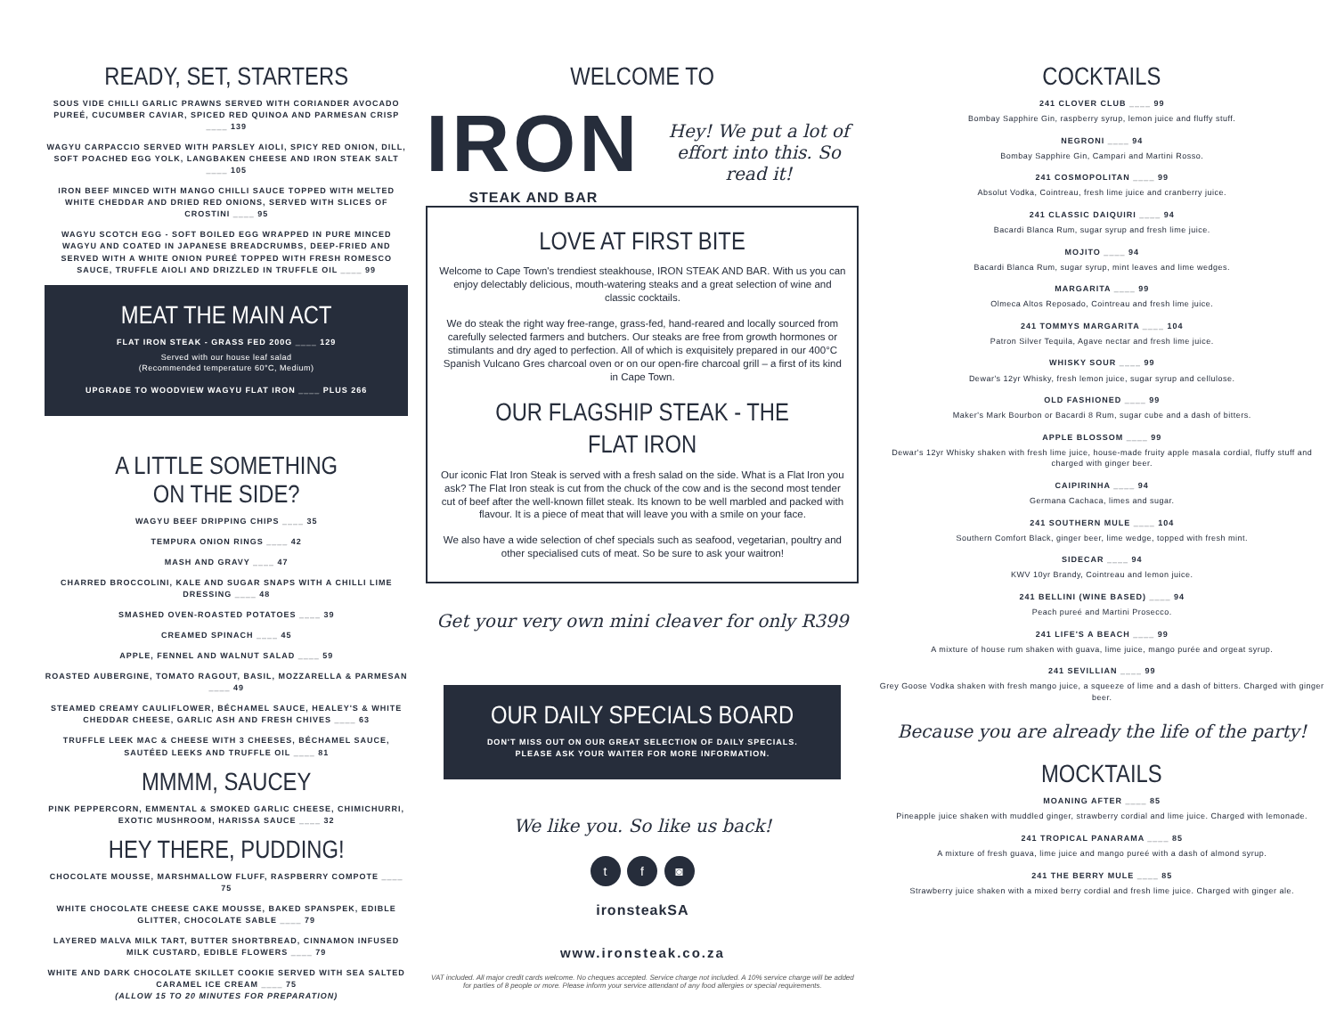READY, SET, STARTERS
SOUS VIDE CHILLI GARLIC PRAWNS SERVED WITH CORIANDER AVOCADO PUREÉ, CUCUMBER CAVIAR, SPICED RED QUINOA AND PARMESAN CRISP ____ 139
WAGYU CARPACCIO SERVED WITH PARSLEY AIOLI, SPICY RED ONION, DILL, SOFT POACHED EGG YOLK, LANGBAKEN CHEESE AND IRON STEAK SALT ____ 105
IRON BEEF MINCED WITH MANGO CHILLI SAUCE TOPPED WITH MELTED WHITE CHEDDAR AND DRIED RED ONIONS, SERVED WITH SLICES OF CROSTINI ____ 95
WAGYU SCOTCH EGG - SOFT BOILED EGG WRAPPED IN PURE MINCED WAGYU AND COATED IN JAPANESE BREADCRUMBS, DEEP-FRIED AND SERVED WITH A WHITE ONION PUREÉ TOPPED WITH FRESH ROMESCO SAUCE, TRUFFLE AIOLI AND DRIZZLED IN TRUFFLE OIL ____ 99
MEAT THE MAIN ACT
FLAT IRON STEAK - GRASS FED 200G ____ 129
Served with our house leaf salad
(Recommended temperature 60°C, Medium)
UPGRADE TO WOODVIEW WAGYU FLAT IRON ____ PLUS 266
A LITTLE SOMETHING
ON THE SIDE?
WAGYU BEEF DRIPPING CHIPS ____ 35
TEMPURA ONION RINGS ____ 42
MASH AND GRAVY ____ 47
CHARRED BROCCOLINI, KALE AND SUGAR SNAPS WITH A CHILLI LIME DRESSING ____ 48
SMASHED OVEN-ROASTED POTATOES ____ 39
CREAMED SPINACH ____ 45
APPLE, FENNEL AND WALNUT SALAD ____ 59
ROASTED AUBERGINE, TOMATO RAGOUT, BASIL, MOZZARELLA & PARMESAN ____ 49
STEAMED CREAMY CAULIFLOWER, BÉCHAMEL SAUCE, HEALEY'S & WHITE CHEDDAR CHEESE, GARLIC ASH AND FRESH CHIVES ____ 63
TRUFFLE LEEK MAC & CHEESE WITH 3 CHEESES, BÉCHAMEL SAUCE, SAUTÉED LEEKS AND TRUFFLE OIL ____ 81
MMMM, SAUCEY
PINK PEPPERCORN, EMMENTAL & SMOKED GARLIC CHEESE, CHIMICHURRI, EXOTIC MUSHROOM, HARISSA SAUCE ____ 32
HEY THERE, PUDDING!
CHOCOLATE MOUSSE, MARSHMALLOW FLUFF, RASPBERRY COMPOTE ____ 75
WHITE CHOCOLATE CHEESE CAKE MOUSSE, BAKED SPANSPEK, EDIBLE GLITTER, CHOCOLATE SABLE ____ 79
LAYERED MALVA MILK TART, BUTTER SHORTBREAD, CINNAMON INFUSED MILK CUSTARD, EDIBLE FLOWERS ____ 79
WHITE AND DARK CHOCOLATE SKILLET COOKIE SERVED WITH SEA SALTED CARAMEL ICE CREAM ____ 75
(ALLOW 15 TO 20 MINUTES FOR PREPARATION)
WELCOME TO
IRON
STEAK AND BAR
Hey! We put a lot of effort into this. So read it!
LOVE AT FIRST BITE
Welcome to Cape Town's trendiest steakhouse, IRON STEAK AND BAR. With us you can enjoy delectably delicious, mouth-watering steaks and a great selection of wine and classic cocktails.
We do steak the right way free-range, grass-fed, hand-reared and locally sourced from carefully selected farmers and butchers. Our steaks are free from growth hormones or stimulants and dry aged to perfection. All of which is exquisitely prepared in our 400°C Spanish Vulcano Gres charcoal oven or on our open-fire charcoal grill – a first of its kind in Cape Town.
OUR FLAGSHIP STEAK - THE FLAT IRON
Our iconic Flat Iron Steak is served with a fresh salad on the side. What is a Flat Iron you ask? The Flat Iron steak is cut from the chuck of the cow and is the second most tender cut of beef after the well-known fillet steak. Its known to be well marbled and packed with flavour. It is a piece of meat that will leave you with a smile on your face.
We also have a wide selection of chef specials such as seafood, vegetarian, poultry and other specialised cuts of meat. So be sure to ask your waitron!
Get your very own mini cleaver for only R399
OUR DAILY SPECIALS BOARD
DON'T MISS OUT ON OUR GREAT SELECTION OF DAILY SPECIALS.
PLEASE ASK YOUR WAITER FOR MORE INFORMATION.
We like you. So like us back!
t f ◙
ironsteakSA
www.ironsteak.co.za
VAT included. All major credit cards welcome. No cheques accepted. Service charge not included. A 10% service charge will be added for parties of 8 people or more. Please inform your service attendant of any food allergies or special requirements.
COCKTAILS
241 CLOVER CLUB ____ 99
Bombay Sapphire Gin, raspberry syrup, lemon juice and fluffy stuff.
NEGRONI ____ 94
Bombay Sapphire Gin, Campari and Martini Rosso.
241 COSMOPOLITAN ____ 99
Absolut Vodka, Cointreau, fresh lime juice and cranberry juice.
241 CLASSIC DAIQUIRI ____ 94
Bacardi Blanca Rum, sugar syrup and fresh lime juice.
MOJITO ____ 94
Bacardi Blanca Rum, sugar syrup, mint leaves and lime wedges.
MARGARITA ____ 99
Olmeca Altos Reposado, Cointreau and fresh lime juice.
241 TOMMYS MARGARITA ____ 104
Patron Silver Tequila, Agave nectar and fresh lime juice.
WHISKY SOUR ____ 99
Dewar's 12yr Whisky, fresh lemon juice, sugar syrup and cellulose.
OLD FASHIONED ____ 99
Maker's Mark Bourbon or Bacardi 8 Rum, sugar cube and a dash of bitters.
APPLE BLOSSOM ____ 99
Dewar's 12yr Whisky shaken with fresh lime juice, house-made fruity apple masala cordial, fluffy stuff and charged with ginger beer.
CAIPIRINHA ____ 94
Germana Cachaca, limes and sugar.
241 SOUTHERN MULE ____ 104
Southern Comfort Black, ginger beer, lime wedge, topped with fresh mint.
SIDECAR ____ 94
KWV 10yr Brandy, Cointreau and lemon juice.
241 BELLINI (WINE BASED) ____ 94
Peach pureé and Martini Prosecco.
241 LIFE'S A BEACH ____ 99
A mixture of house rum shaken with guava, lime juice, mango purée and orgeat syrup.
241 SEVILLIAN ____ 99
Grey Goose Vodka shaken with fresh mango juice, a squeeze of lime and a dash of bitters. Charged with ginger beer.
Because you are already the life of the party!
MOCKTAILS
MOANING AFTER ____ 85
Pineapple juice shaken with muddled ginger, strawberry cordial and lime juice. Charged with lemonade.
241 TROPICAL PANARAMA ____ 85
A mixture of fresh guava, lime juice and mango pureé with a dash of almond syrup.
241 THE BERRY MULE ____ 85
Strawberry juice shaken with a mixed berry cordial and fresh lime juice. Charged with ginger ale.